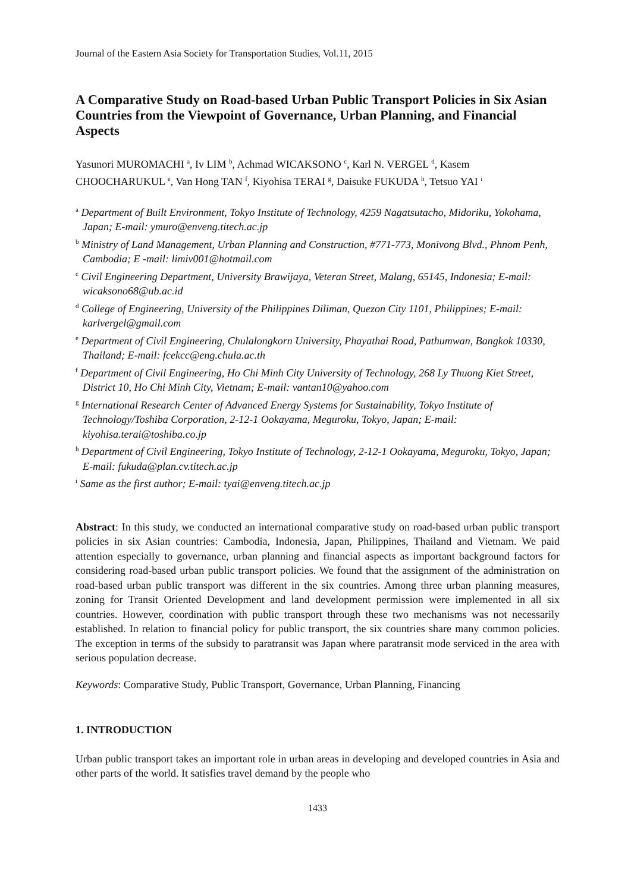Journal of the Eastern Asia Society for Transportation Studies, Vol.11, 2015
A Comparative Study on Road-based Urban Public Transport Policies in Six Asian Countries from the Viewpoint of Governance, Urban Planning, and Financial Aspects
Yasunori MUROMACHI <sup>a</sup>, Iv LIM <sup>b</sup>, Achmad WICAKSONO <sup>c</sup>, Karl N. VERGEL <sup>d</sup>, Kasem CHOOCHARUKUL <sup>e</sup>, Van Hong TAN <sup>f</sup>, Kiyohisa TERAI <sup>g</sup>, Daisuke FUKUDA <sup>h</sup>, Tetsuo YAI <sup>i</sup>
<sup>a</sup> Department of Built Environment, Tokyo Institute of Technology, 4259 Nagatsutacho, Midoriku, Yokohama, Japan; E-mail: ymuro@enveng.titech.ac.jp
<sup>b</sup> Ministry of Land Management, Urban Planning and Construction, #771-773, Monivong Blvd., Phnom Penh, Cambodia; E -mail: limiv001@hotmail.com
<sup>c</sup> Civil Engineering Department, University Brawijaya, Veteran Street, Malang, 65145, Indonesia; E-mail: wicaksono68@ub.ac.id
<sup>d</sup> College of Engineering, University of the Philippines Diliman, Quezon City 1101, Philippines; E-mail: karlvergel@gmail.com
<sup>e</sup> Department of Civil Engineering, Chulalongkorn University, Phayathai Road, Pathumwan, Bangkok 10330, Thailand; E-mail: fcekcc@eng.chula.ac.th
<sup>f</sup> Department of Civil Engineering, Ho Chi Minh City University of Technology, 268 Ly Thuong Kiet Street, District 10, Ho Chi Minh City, Vietnam; E-mail: vantan10@yahoo.com
<sup>g</sup> International Research Center of Advanced Energy Systems for Sustainability, Tokyo Institute of Technology/Toshiba Corporation, 2-12-1 Ookayama, Meguroku, Tokyo, Japan; E-mail: kiyohisa.terai@toshiba.co.jp
<sup>h</sup> Department of Civil Engineering, Tokyo Institute of Technology, 2-12-1 Ookayama, Meguroku, Tokyo, Japan; E-mail: fukuda@plan.cv.titech.ac.jp
<sup>i</sup> Same as the first author; E-mail: tyai@enveng.titech.ac.jp
Abstract: In this study, we conducted an international comparative study on road-based urban public transport policies in six Asian countries: Cambodia, Indonesia, Japan, Philippines, Thailand and Vietnam. We paid attention especially to governance, urban planning and financial aspects as important background factors for considering road-based urban public transport policies. We found that the assignment of the administration on road-based urban public transport was different in the six countries. Among three urban planning measures, zoning for Transit Oriented Development and land development permission were implemented in all six countries. However, coordination with public transport through these two mechanisms was not necessarily established. In relation to financial policy for public transport, the six countries share many common policies. The exception in terms of the subsidy to paratransit was Japan where paratransit mode serviced in the area with serious population decrease.
Keywords: Comparative Study, Public Transport, Governance, Urban Planning, Financing
1. INTRODUCTION
Urban public transport takes an important role in urban areas in developing and developed countries in Asia and other parts of the world. It satisfies travel demand by the people who
1433